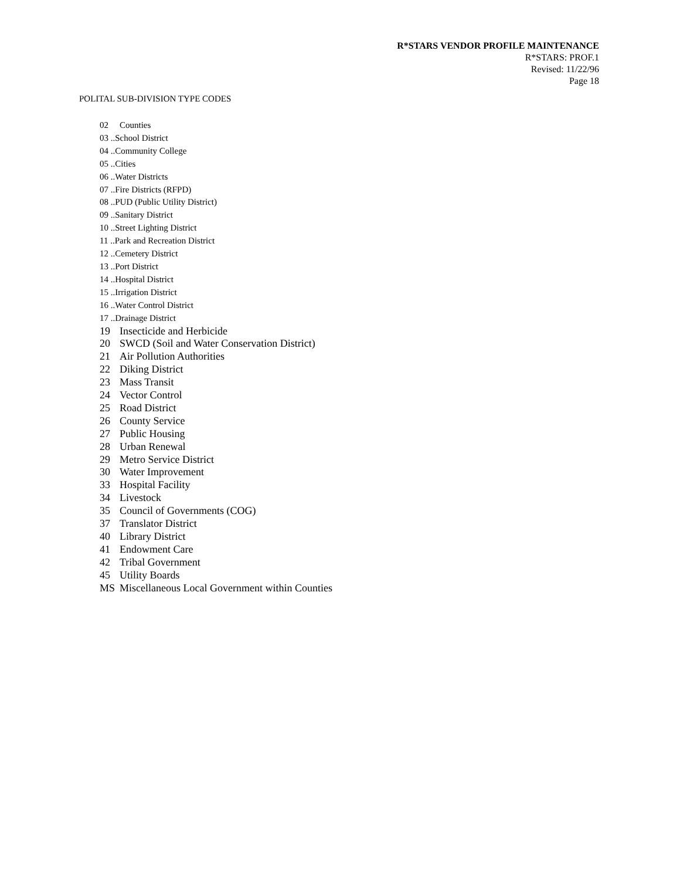R*STARS VENDOR PROFILE MAINTENANCE
R*STARS: PROF.1
Revised: 11/22/96
Page 18
POLITAL SUB-DIVISION TYPE CODES
02 Counties
03 ..School District
04 ..Community College
05 ..Cities
06 ..Water Districts
07 ..Fire Districts (RFPD)
08 ..PUD (Public Utility District)
09 ..Sanitary District
10 ..Street Lighting District
11 ..Park and Recreation District
12 ..Cemetery District
13 ..Port District
14 ..Hospital District
15 ..Irrigation District
16 ..Water Control District
17 ..Drainage District
19 Insecticide and Herbicide
20 SWCD (Soil and Water Conservation District)
21 Air Pollution Authorities
22 Diking District
23 Mass Transit
24 Vector Control
25 Road District
26 County Service
27 Public Housing
28 Urban Renewal
29 Metro Service District
30 Water Improvement
33 Hospital Facility
34 Livestock
35 Council of Governments (COG)
37 Translator District
40 Library District
41 Endowment Care
42 Tribal Government
45 Utility Boards
MS Miscellaneous Local Government within Counties